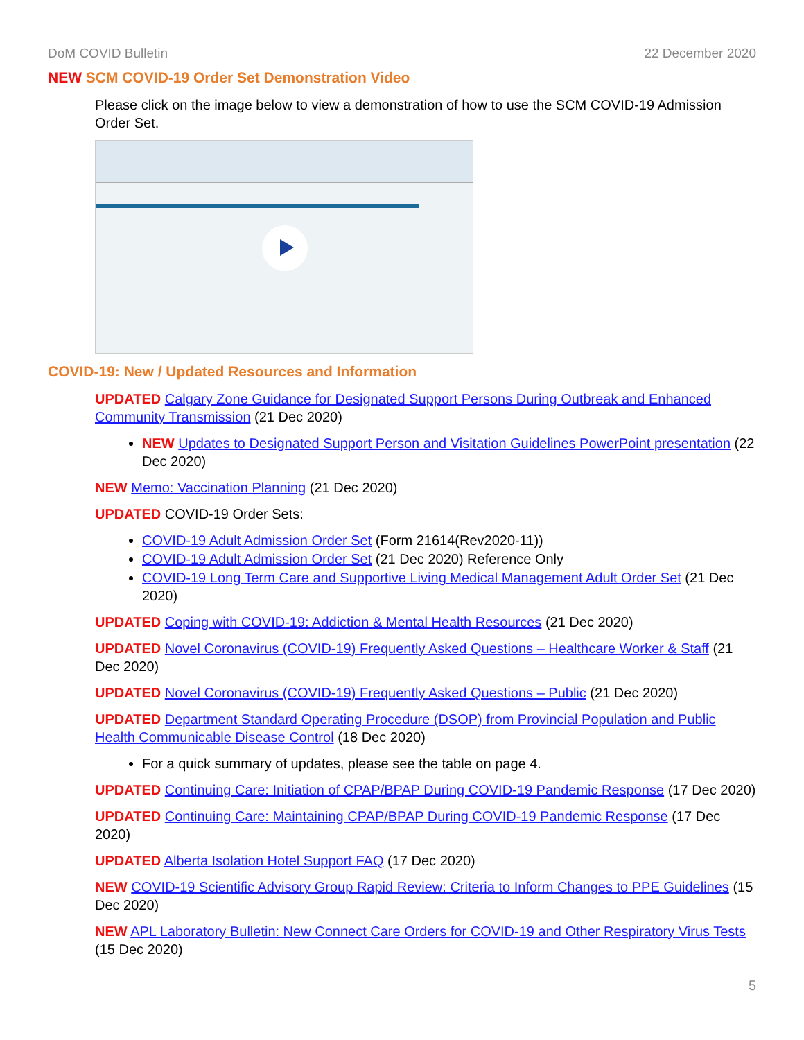DoM COVID Bulletin 22 December 2020
NEW SCM COVID-19 Order Set Demonstration Video
Please click on the image below to view a demonstration of how to use the SCM COVID-19 Admission Order Set.
COVID-19: New / Updated Resources and Information
UPDATED Calgary Zone Guidance for Designated Support Persons During Outbreak and Enhanced Community Transmission (21 Dec 2020)
NEW Updates to Designated Support Person and Visitation Guidelines PowerPoint presentation (22 Dec 2020)
NEW Memo: Vaccination Planning (21 Dec 2020)
UPDATED COVID-19 Order Sets:
COVID-19 Adult Admission Order Set (Form 21614(Rev2020-11))
COVID-19 Adult Admission Order Set (21 Dec 2020) Reference Only
COVID-19 Long Term Care and Supportive Living Medical Management Adult Order Set (21 Dec 2020)
UPDATED Coping with COVID-19: Addiction & Mental Health Resources (21 Dec 2020)
UPDATED Novel Coronavirus (COVID-19) Frequently Asked Questions – Healthcare Worker & Staff (21 Dec 2020)
UPDATED Novel Coronavirus (COVID-19) Frequently Asked Questions – Public (21 Dec 2020)
UPDATED Department Standard Operating Procedure (DSOP) from Provincial Population and Public Health Communicable Disease Control (18 Dec 2020)
For a quick summary of updates, please see the table on page 4.
UPDATED Continuing Care: Initiation of CPAP/BPAP During COVID-19 Pandemic Response (17 Dec 2020)
UPDATED Continuing Care: Maintaining CPAP/BPAP During COVID-19 Pandemic Response (17 Dec 2020)
UPDATED Alberta Isolation Hotel Support FAQ (17 Dec 2020)
NEW COVID-19 Scientific Advisory Group Rapid Review: Criteria to Inform Changes to PPE Guidelines (15 Dec 2020)
NEW APL Laboratory Bulletin: New Connect Care Orders for COVID-19 and Other Respiratory Virus Tests (15 Dec 2020)
5